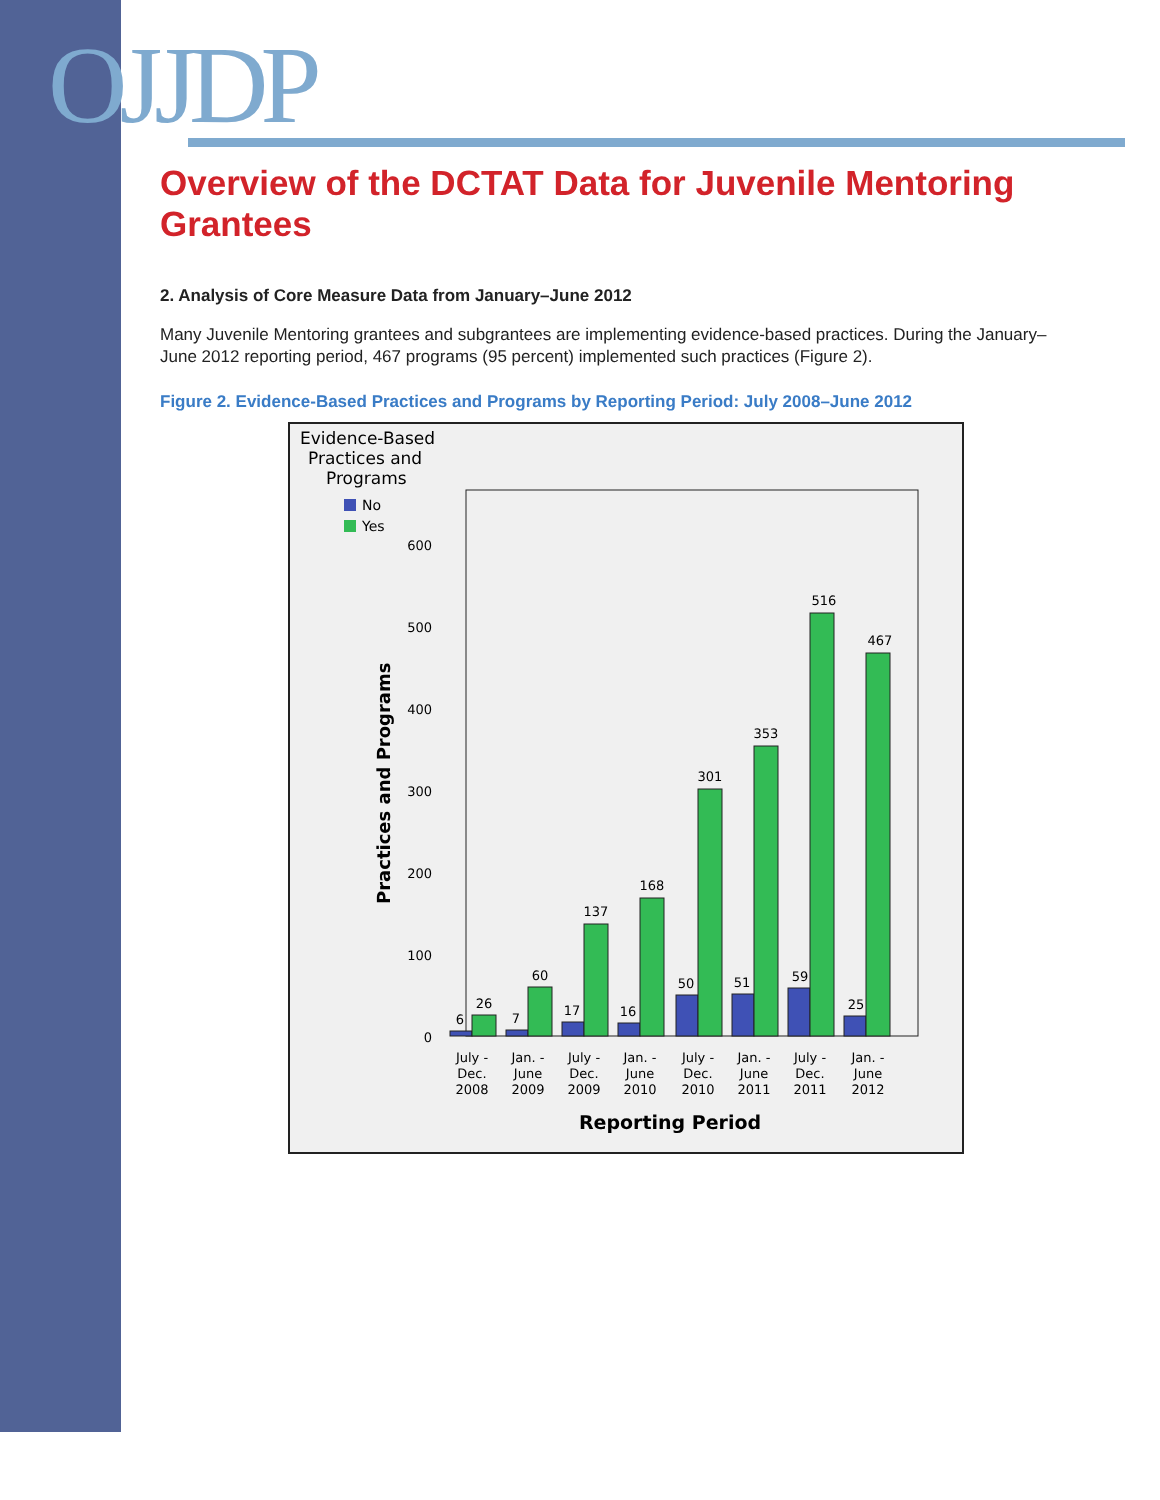OJJDP
Overview of the DCTAT Data for Juvenile Mentoring Grantees
2. Analysis of Core Measure Data from January–June 2012
Many Juvenile Mentoring grantees and subgrantees are implementing evidence-based practices. During the January–June 2012 reporting period, 467 programs (95 percent) implemented such practices (Figure 2).
Figure 2. Evidence-Based Practices and Programs by Reporting Period: July 2008–June 2012
Evidence-Based
Practices and
Programs
No
Yes
Practices and Programs
0
100
200
300
400
500
600
6
26
7
60
17
137
16
168
50
301
51
353
59
516
25
467
July -
Dec.
2008
Jan. -
June
2009
July -
Dec.
2009
Jan. -
June
2010
July -
Dec.
2010
Jan. -
June
2011
July -
Dec.
2011
Jan. -
June
2012
Reporting Period